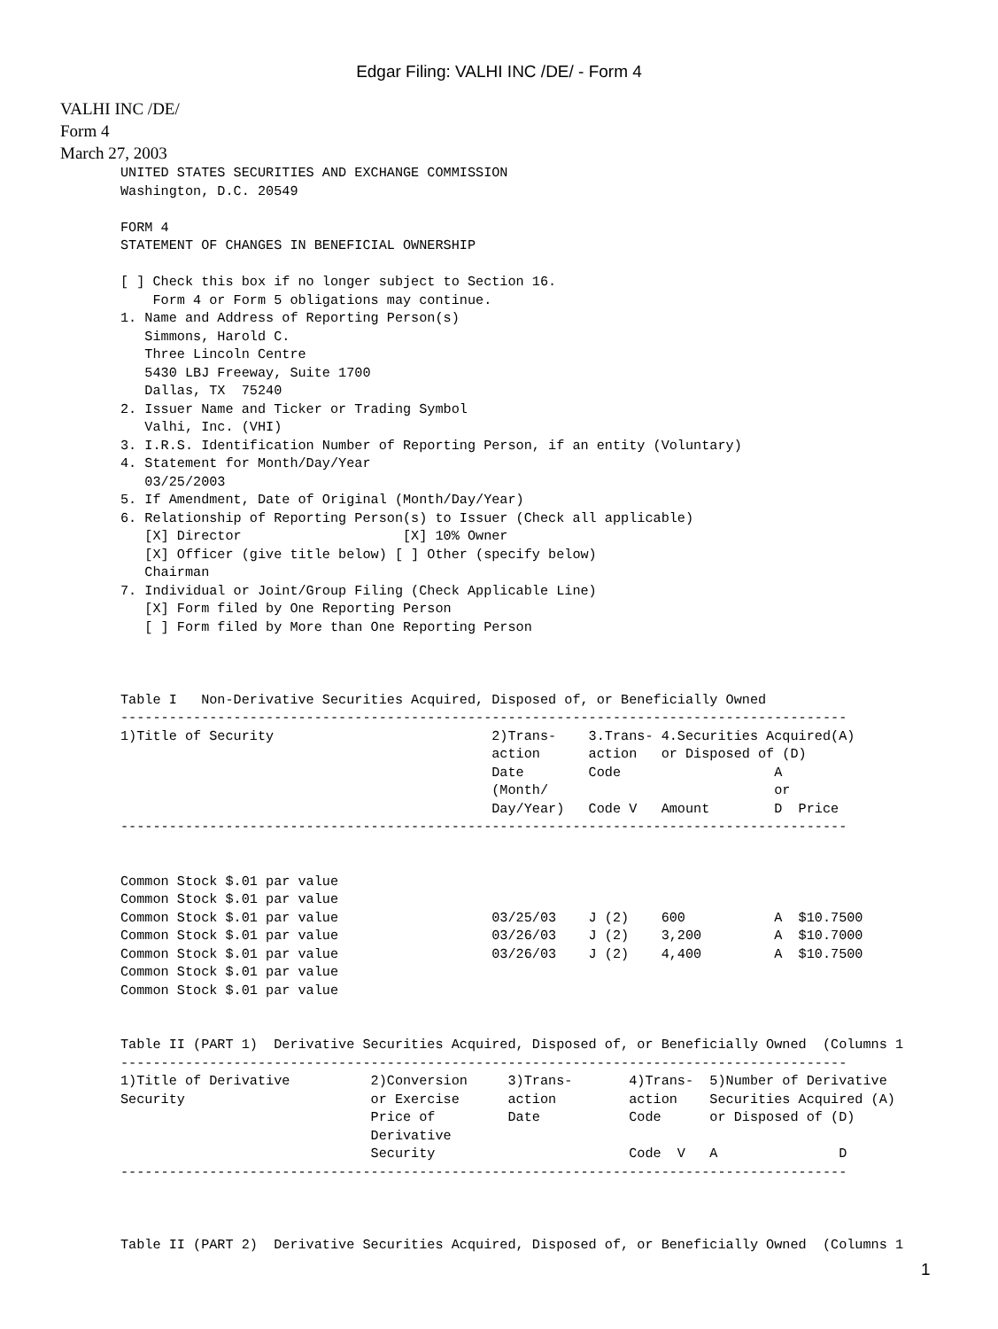Edgar Filing: VALHI INC /DE/ - Form 4
VALHI INC /DE/
Form 4
March 27, 2003
UNITED STATES SECURITIES AND EXCHANGE COMMISSION
Washington, D.C. 20549

FORM 4
STATEMENT OF CHANGES IN BENEFICIAL OWNERSHIP

[ ] Check this box if no longer subject to Section 16.
    Form 4 or Form 5 obligations may continue.
1. Name and Address of Reporting Person(s)
   Simmons, Harold C.
   Three Lincoln Centre
   5430 LBJ Freeway, Suite 1700
   Dallas, TX  75240
2. Issuer Name and Ticker or Trading Symbol
   Valhi, Inc. (VHI)
3. I.R.S. Identification Number of Reporting Person, if an entity (Voluntary)
4. Statement for Month/Day/Year
   03/25/2003
5. If Amendment, Date of Original (Month/Day/Year)
6. Relationship of Reporting Person(s) to Issuer (Check all applicable)
   [X] Director                    [X] 10% Owner
   [X] Officer (give title below) [ ] Other (specify below)
   Chairman
7. Individual or Joint/Group Filing (Check Applicable Line)
   [X] Form filed by One Reporting Person
   [ ] Form filed by More than One Reporting Person



Table I   Non-Derivative Securities Acquired, Disposed of, or Beneficially Owned
------------------------------------------------------------------------------------------
1)Title of Security                           2)Trans-    3.Trans- 4.Securities Acquired(A)
                                              action      action   or Disposed of (D)
                                              Date        Code                   A
                                              (Month/                            or
                                              Day/Year)   Code V   Amount        D  Price
------------------------------------------------------------------------------------------


Common Stock $.01 par value
Common Stock $.01 par value
Common Stock $.01 par value                   03/25/03    J (2)    600           A  $10.7500
Common Stock $.01 par value                   03/26/03    J (2)    3,200         A  $10.7000
Common Stock $.01 par value                   03/26/03    J (2)    4,400         A  $10.7500
Common Stock $.01 par value
Common Stock $.01 par value


Table II (PART 1)  Derivative Securities Acquired, Disposed of, or Beneficially Owned  (Columns 1
------------------------------------------------------------------------------------------
1)Title of Derivative          2)Conversion     3)Trans-       4)Trans-  5)Number of Derivative
Security                       or Exercise      action         action    Securities Acquired (A)
                               Price of         Date           Code      or Disposed of (D)
                               Derivative
                               Security                        Code  V   A               D
------------------------------------------------------------------------------------------



Table II (PART 2)  Derivative Securities Acquired, Disposed of, or Beneficially Owned  (Columns 1
1